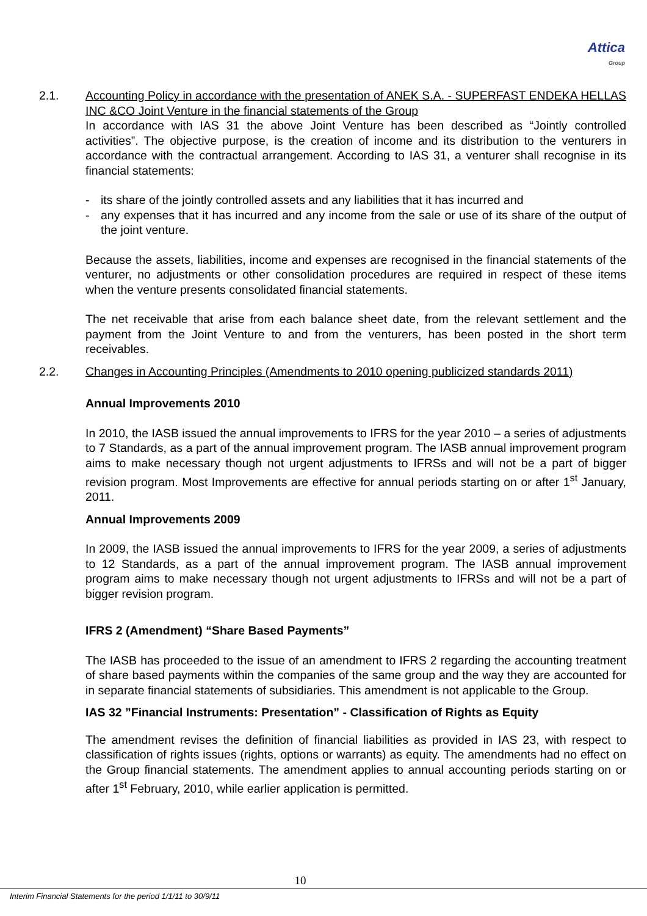Attica
Group
2.1. Accounting Policy in accordance with the presentation of ANEK S.A. - SUPERFAST ENDEKA HELLAS INC &CO Joint Venture in the financial statements of the Group
In accordance with IAS 31 the above Joint Venture has been described as “Jointly controlled activities”. The objective purpose, is the creation of income and its distribution to the venturers in accordance with the contractual arrangement. According to IAS 31, a venturer shall recognise in its financial statements:
- its share of the jointly controlled assets and any liabilities that it has incurred and
- any expenses that it has incurred and any income from the sale or use of its share of the output of the joint venture.
Because the assets, liabilities, income and expenses are recognised in the financial statements of the venturer, no adjustments or other consolidation procedures are required in respect of these items when the venture presents consolidated financial statements.
The net receivable that arise from each balance sheet date, from the relevant settlement and the payment from the Joint Venture to and from the venturers, has been posted in the short term receivables.
2.2. Changes in Accounting Principles (Amendments to 2010 opening publicized standards 2011)
Annual Improvements 2010
In 2010, the IASB issued the annual improvements to IFRS for the year 2010 – a series of adjustments to 7 Standards, as a part of the annual improvement program. The IASB annual improvement program aims to make necessary though not urgent adjustments to IFRSs and will not be a part of bigger revision program. Most Improvements are effective for annual periods starting on or after 1<sup>st</sup> January, 2011.
Annual Improvements 2009
In 2009, the IASB issued the annual improvements to IFRS for the year 2009, a series of adjustments to 12 Standards, as a part of the annual improvement program. The IASB annual improvement program aims to make necessary though not urgent adjustments to IFRSs and will not be a part of bigger revision program.
IFRS 2 (Amendment) “Share Based Payments”
The IASB has proceeded to the issue of an amendment to IFRS 2 regarding the accounting treatment of share based payments within the companies of the same group and the way they are accounted for in separate financial statements of subsidiaries. This amendment is not applicable to the Group.
IAS 32 ”Financial Instruments: Presentation” - Classification of Rights as Equity
The amendment revises the definition of financial liabilities as provided in IAS 23, with respect to classification of rights issues (rights, options or warrants) as equity. The amendments had no effect on the Group financial statements. The amendment applies to annual accounting periods starting on or after 1<sup>st</sup> February, 2010, while earlier application is permitted.
10
Interim Financial Statements for the period 1/1/11 to 30/9/11